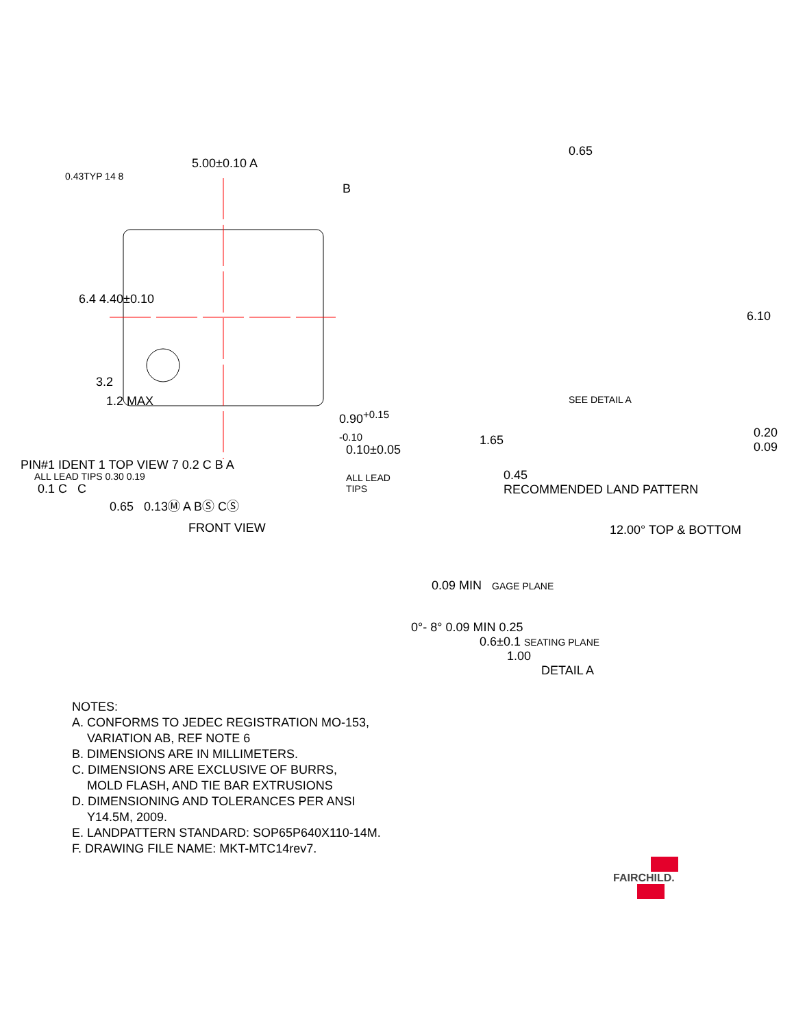5.00±0.10 A
0.43TYP 14 8
B
6.4 4.40±0.10
3.2
PIN#1 IDENT 1 TOP VIEW 7 0.2 C B A
ALL LEAD TIPS
0.65
6.10
1.65
0.45
RECOMMENDED LAND PATTERN
1.2 MAX
0.90<sup>+0.15</sup> <sub>-0.10</sub>
0.10±0.05
ALL LEAD TIPS 0.30 0.19
0.1 C C
0.65 0.13Ⓜ A BⓈ CⓈ
FRONT VIEW
SEE DETAIL A
0.20
0.09
12.00° TOP & BOTTOM
0.09 MIN GAGE PLANE
0°- 8° 0.09 MIN 0.25
0.6±0.1 SEATING PLANE
1.00
DETAIL A
NOTES:
A. CONFORMS TO JEDEC REGISTRATION MO-153,
VARIATION AB, REF NOTE 6
B. DIMENSIONS ARE IN MILLIMETERS.
C. DIMENSIONS ARE EXCLUSIVE OF BURRS,
MOLD FLASH, AND TIE BAR EXTRUSIONS
D. DIMENSIONING AND TOLERANCES PER ANSI
Y14.5M, 2009.
E. LANDPATTERN STANDARD: SOP65P640X110-14M.
F. DRAWING FILE NAME: MKT-MTC14rev7.
FAIRCHILD.